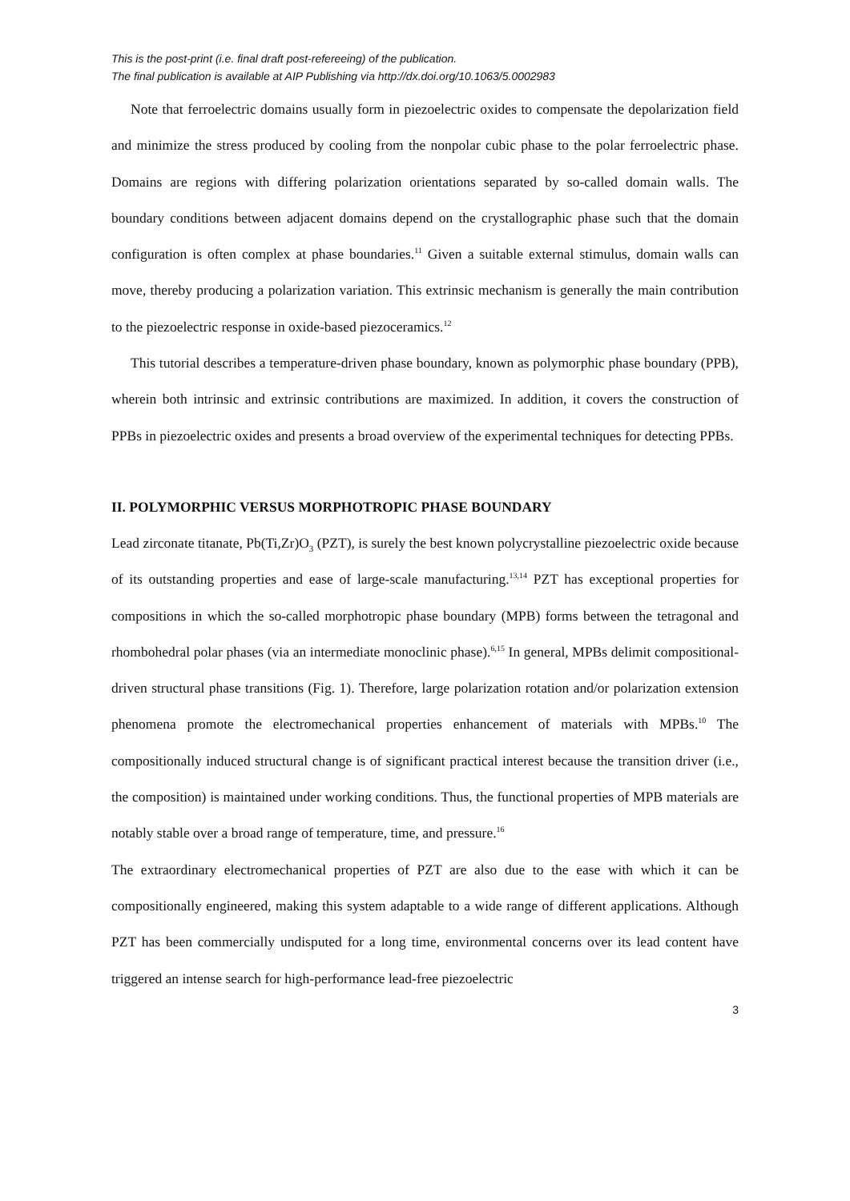This is the post-print (i.e. final draft post-refereeing) of the publication.
The final publication is available at AIP Publishing via http://dx.doi.org/10.1063/5.0002983
Note that ferroelectric domains usually form in piezoelectric oxides to compensate the depolarization field and minimize the stress produced by cooling from the nonpolar cubic phase to the polar ferroelectric phase. Domains are regions with differing polarization orientations separated by so-called domain walls. The boundary conditions between adjacent domains depend on the crystallographic phase such that the domain configuration is often complex at phase boundaries.<sup>11</sup> Given a suitable external stimulus, domain walls can move, thereby producing a polarization variation. This extrinsic mechanism is generally the main contribution to the piezoelectric response in oxide-based piezoceramics.<sup>12</sup>
This tutorial describes a temperature-driven phase boundary, known as polymorphic phase boundary (PPB), wherein both intrinsic and extrinsic contributions are maximized. In addition, it covers the construction of PPBs in piezoelectric oxides and presents a broad overview of the experimental techniques for detecting PPBs.
II. POLYMORPHIC VERSUS MORPHOTROPIC PHASE BOUNDARY
Lead zirconate titanate, Pb(Ti,Zr)O<sub>3</sub> (PZT), is surely the best known polycrystalline piezoelectric oxide because of its outstanding properties and ease of large-scale manufacturing.<sup>13,14</sup> PZT has exceptional properties for compositions in which the so-called morphotropic phase boundary (MPB) forms between the tetragonal and rhombohedral polar phases (via an intermediate monoclinic phase).<sup>6,15</sup> In general, MPBs delimit compositional-driven structural phase transitions (Fig. 1). Therefore, large polarization rotation and/or polarization extension phenomena promote the electromechanical properties enhancement of materials with MPBs.<sup>10</sup> The compositionally induced structural change is of significant practical interest because the transition driver (i.e., the composition) is maintained under working conditions. Thus, the functional properties of MPB materials are notably stable over a broad range of temperature, time, and pressure.<sup>16</sup>
The extraordinary electromechanical properties of PZT are also due to the ease with which it can be compositionally engineered, making this system adaptable to a wide range of different applications. Although PZT has been commercially undisputed for a long time, environmental concerns over its lead content have triggered an intense search for high-performance lead-free piezoelectric
3